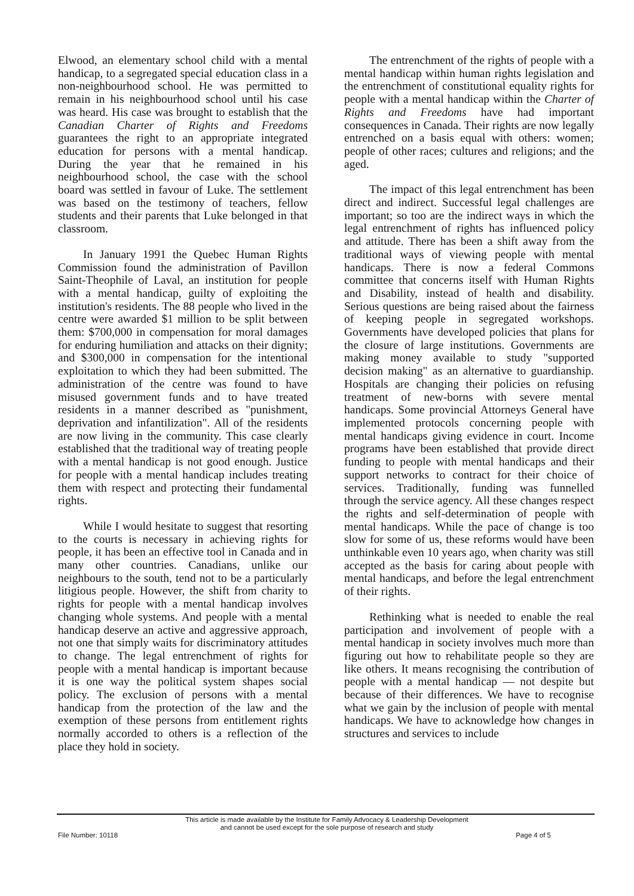Elwood, an elementary school child with a mental handicap, to a segregated special education class in a non-neighbourhood school. He was permitted to remain in his neighbourhood school until his case was heard. His case was brought to establish that the Canadian Charter of Rights and Freedoms guarantees the right to an appropriate integrated education for persons with a mental handicap. During the year that he remained in his neighbourhood school, the case with the school board was settled in favour of Luke. The settlement was based on the testimony of teachers, fellow students and their parents that Luke belonged in that classroom.
In January 1991 the Quebec Human Rights Commission found the administration of Pavillon Saint-Theophile of Laval, an institution for people with a mental handicap, guilty of exploiting the institution's residents. The 88 people who lived in the centre were awarded $1 million to be split between them: $700,000 in compensation for moral damages for enduring humiliation and attacks on their dignity; and $300,000 in compensation for the intentional exploitation to which they had been submitted. The administration of the centre was found to have misused government funds and to have treated residents in a manner described as "punishment, deprivation and infantilization". All of the residents are now living in the community. This case clearly established that the traditional way of treating people with a mental handicap is not good enough. Justice for people with a mental handicap includes treating them with respect and protecting their fundamental rights.
While I would hesitate to suggest that resorting to the courts is necessary in achieving rights for people, it has been an effective tool in Canada and in many other countries. Canadians, unlike our neighbours to the south, tend not to be a particularly litigious people. However, the shift from charity to rights for people with a mental handicap involves changing whole systems. And people with a mental handicap deserve an active and aggressive approach, not one that simply waits for discriminatory attitudes to change. The legal entrenchment of rights for people with a mental handicap is important because it is one way the political system shapes social policy. The exclusion of persons with a mental handicap from the protection of the law and the exemption of these persons from entitlement rights normally accorded to others is a reflection of the place they hold in society.
The entrenchment of the rights of people with a mental handicap within human rights legislation and the entrenchment of constitutional equality rights for people with a mental handicap within the Charter of Rights and Freedoms have had important consequences in Canada. Their rights are now legally entrenched on a basis equal with others: women; people of other races; cultures and religions; and the aged.
The impact of this legal entrenchment has been direct and indirect. Successful legal challenges are important; so too are the indirect ways in which the legal entrenchment of rights has influenced policy and attitude. There has been a shift away from the traditional ways of viewing people with mental handicaps. There is now a federal Commons committee that concerns itself with Human Rights and Disability, instead of health and disability. Serious questions are being raised about the fairness of keeping people in segregated workshops. Governments have developed policies that plans for the closure of large institutions. Governments are making money available to study "supported decision making" as an alternative to guardianship. Hospitals are changing their policies on refusing treatment of new-borns with severe mental handicaps. Some provincial Attorneys General have implemented protocols concerning people with mental handicaps giving evidence in court. Income programs have been established that provide direct funding to people with mental handicaps and their support networks to contract for their choice of services. Traditionally, funding was funnelled through the service agency. All these changes respect the rights and self-determination of people with mental handicaps. While the pace of change is too slow for some of us, these reforms would have been unthinkable even 10 years ago, when charity was still accepted as the basis for caring about people with mental handicaps, and before the legal entrenchment of their rights.
Rethinking what is needed to enable the real participation and involvement of people with a mental handicap in society involves much more than figuring out how to rehabilitate people so they are like others. It means recognising the contribution of people with a mental handicap — not despite but because of their differences. We have to recognise what we gain by the inclusion of people with mental handicaps. We have to acknowledge how changes in structures and services to include
This article is made available by the Institute for Family Advocacy & Leadership Development
and cannot be used except for the sole purpose of research and study
File Number: 10118 Page 4 of 5